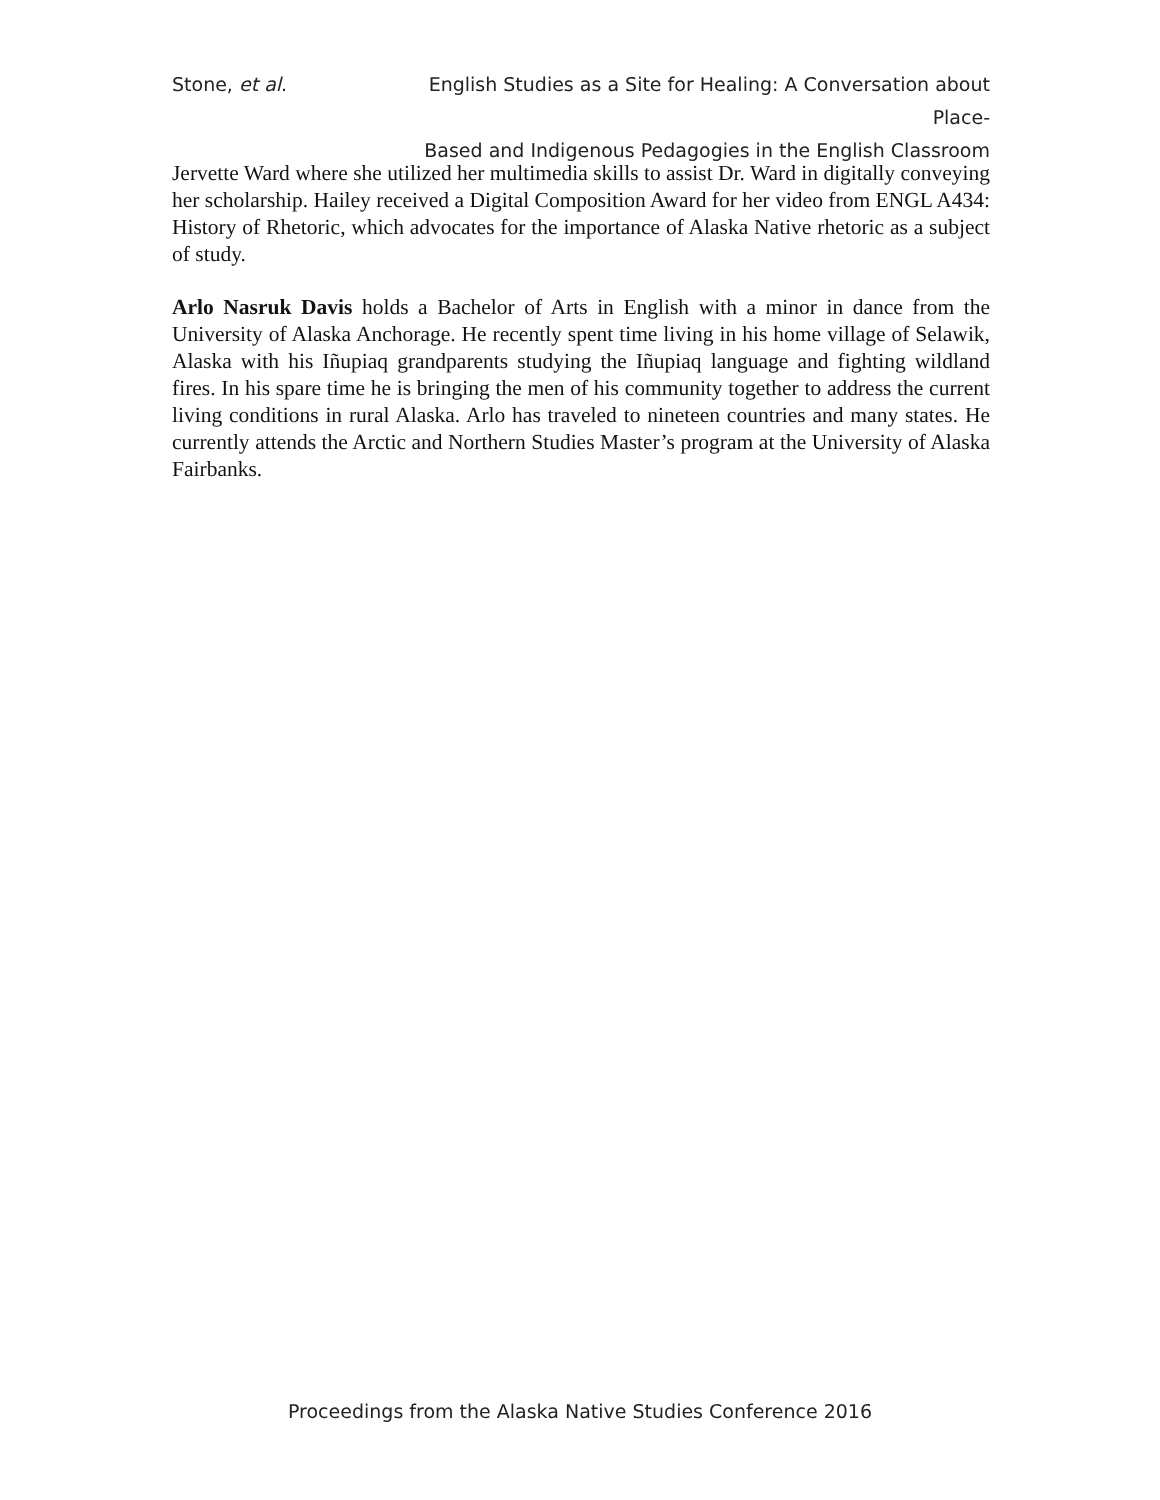Stone, et al. English Studies as a Site for Healing: A Conversation about Place-
Based and Indigenous Pedagogies in the English Classroom
Jervette Ward where she utilized her multimedia skills to assist Dr. Ward in digitally conveying her scholarship. Hailey received a Digital Composition Award for her video from ENGL A434: History of Rhetoric, which advocates for the importance of Alaska Native rhetoric as a subject of study.
Arlo Nasruk Davis holds a Bachelor of Arts in English with a minor in dance from the University of Alaska Anchorage. He recently spent time living in his home village of Selawik, Alaska with his Iñupiaq grandparents studying the Iñupiaq language and fighting wildland fires. In his spare time he is bringing the men of his community together to address the current living conditions in rural Alaska. Arlo has traveled to nineteen countries and many states. He currently attends the Arctic and Northern Studies Master’s program at the University of Alaska Fairbanks.
Proceedings from the Alaska Native Studies Conference 2016